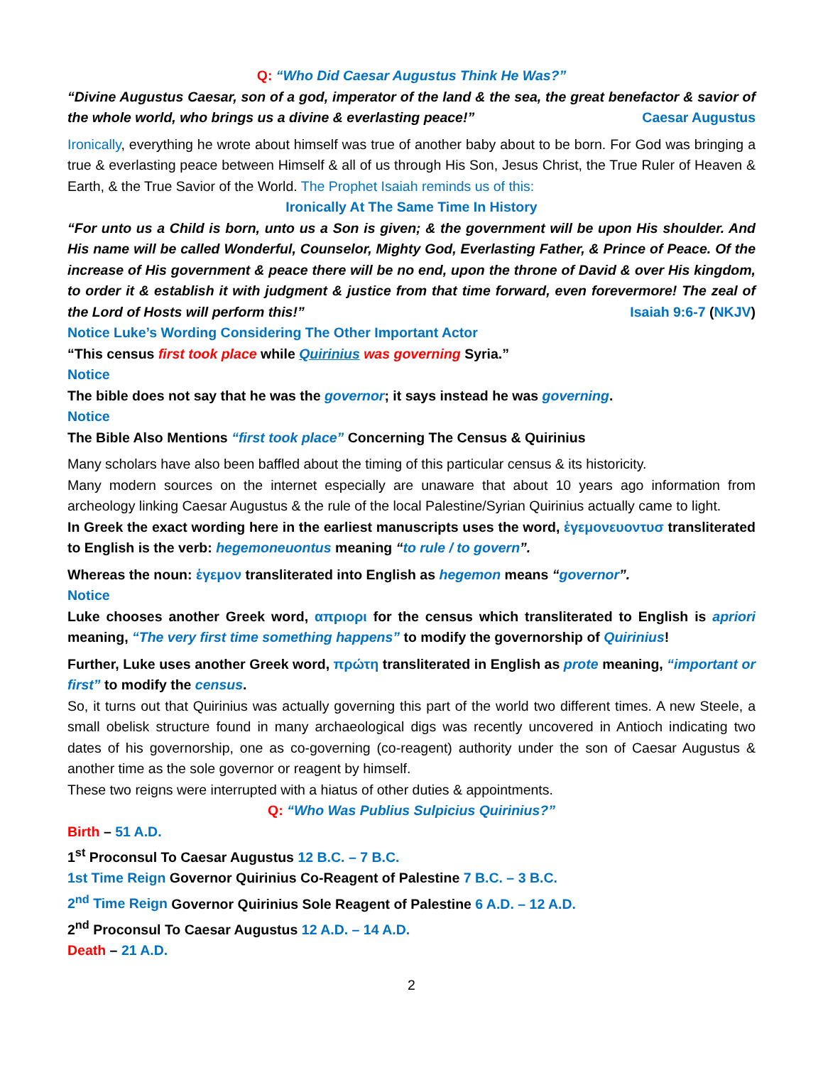Q: “Who Did Caesar Augustus Think He Was?”
“Divine Augustus Caesar, son of a god, imperator of the land & the sea, the great benefactor & savior of the whole world, who brings us a divine & everlasting peace!” Caesar Augustus
Ironically, everything he wrote about himself was true of another baby about to be born. For God was bringing a true & everlasting peace between Himself & all of us through His Son, Jesus Christ, the True Ruler of Heaven & Earth, & the True Savior of the World. The Prophet Isaiah reminds us of this:
Ironically At The Same Time In History
“For unto us a Child is born, unto us a Son is given; & the government will be upon His shoulder. And His name will be called Wonderful, Counselor, Mighty God, Everlasting Father, & Prince of Peace. Of the increase of His government & peace there will be no end, upon the throne of David & over His kingdom, to order it & establish it with judgment & justice from that time forward, even forevermore! The zeal of the Lord of Hosts will perform this!” Isaiah 9:6-7 (NKJV)
Notice Luke’s Wording Considering The Other Important Actor
“This census first took place while Quirinius was governing Syria.”
Notice
The bible does not say that he was the governor; it says instead he was governing.
Notice
The Bible Also Mentions “first took place” Concerning The Census & Quirinius
Many scholars have also been baffled about the timing of this particular census & its historicity.
Many modern sources on the internet especially are unaware that about 10 years ago information from archeology linking Caesar Augustus & the rule of the local Palestine/Syrian Quirinius actually came to light.
In Greek the exact wording here in the earliest manuscripts uses the word, ἑγεμονευοντυσ transliterated to English is the verb: hegemoneuontus meaning “to rule / to govern”.
Whereas the noun: ἑγεμον transliterated into English as hegemon means “governor”.
Notice
Luke chooses another Greek word, απριορι for the census which transliterated to English is apriori meaning, “The very first time something happens” to modify the governorship of Quirinius!
Further, Luke uses another Greek word, πρώτη transliterated in English as prote meaning, “important or first” to modify the census.
So, it turns out that Quirinius was actually governing this part of the world two different times. A new Steele, a small obelisk structure found in many archaeological digs was recently uncovered in Antioch indicating two dates of his governorship, one as co-governing (co-reagent) authority under the son of Caesar Augustus & another time as the sole governor or reagent by himself.
These two reigns were interrupted with a hiatus of other duties & appointments.
Q: “Who Was Publius Sulpicius Quirinius?”
Birth – 51 A.D.
1<sup>st</sup> Proconsul To Caesar Augustus 12 B.C. – 7 B.C.
1st Time Reign Governor Quirinius Co-Reagent of Palestine 7 B.C. – 3 B.C.
2<sup>nd</sup> Time Reign Governor Quirinius Sole Reagent of Palestine 6 A.D. – 12 A.D.
2<sup>nd</sup> Proconsul To Caesar Augustus 12 A.D. – 14 A.D.
Death – 21 A.D.
2